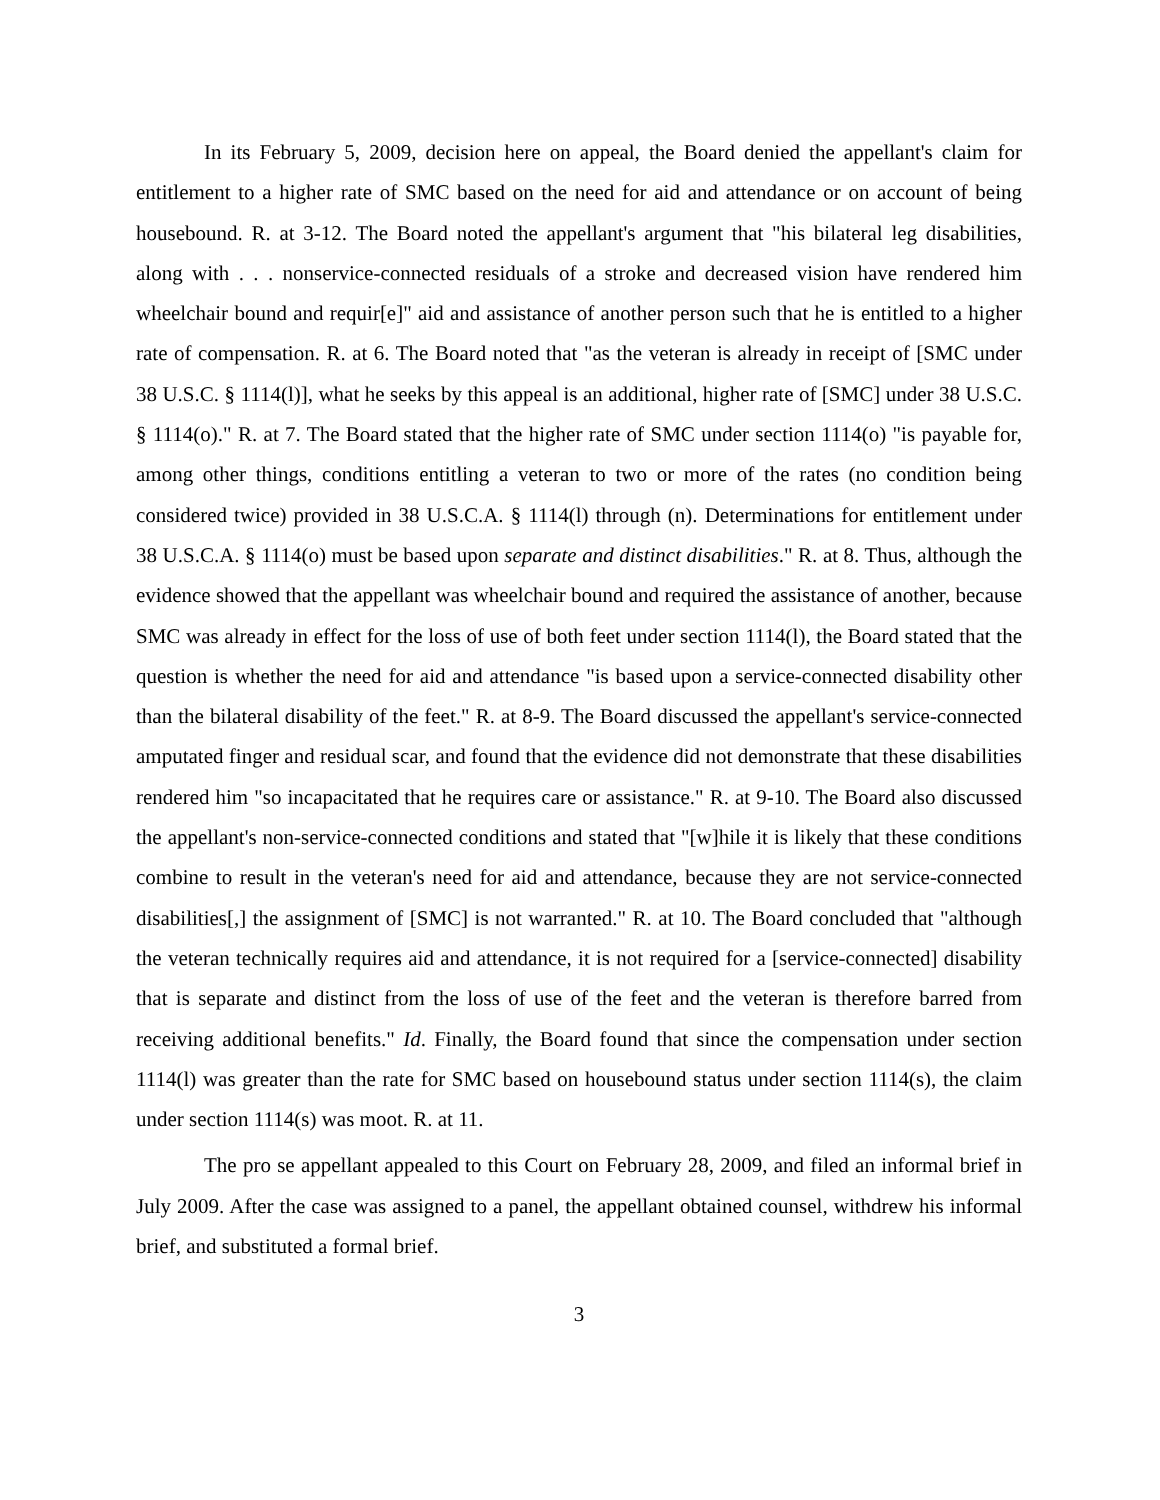In its February 5, 2009, decision here on appeal, the Board denied the appellant's claim for entitlement to a higher rate of SMC based on the need for aid and attendance or on account of being housebound. R. at 3-12. The Board noted the appellant's argument that "his bilateral leg disabilities, along with . . . nonservice-connected residuals of a stroke and decreased vision have rendered him wheelchair bound and requir[e]" aid and assistance of another person such that he is entitled to a higher rate of compensation. R. at 6. The Board noted that "as the veteran is already in receipt of [SMC under 38 U.S.C. § 1114(l)], what he seeks by this appeal is an additional, higher rate of [SMC] under 38 U.S.C. § 1114(o)." R. at 7. The Board stated that the higher rate of SMC under section 1114(o) "is payable for, among other things, conditions entitling a veteran to two or more of the rates (no condition being considered twice) provided in 38 U.S.C.A. § 1114(l) through (n). Determinations for entitlement under 38 U.S.C.A. § 1114(o) must be based upon separate and distinct disabilities." R. at 8. Thus, although the evidence showed that the appellant was wheelchair bound and required the assistance of another, because SMC was already in effect for the loss of use of both feet under section 1114(l), the Board stated that the question is whether the need for aid and attendance "is based upon a service-connected disability other than the bilateral disability of the feet." R. at 8-9. The Board discussed the appellant's service-connected amputated finger and residual scar, and found that the evidence did not demonstrate that these disabilities rendered him "so incapacitated that he requires care or assistance." R. at 9-10. The Board also discussed the appellant's non-service-connected conditions and stated that "[w]hile it is likely that these conditions combine to result in the veteran's need for aid and attendance, because they are not service-connected disabilities[,] the assignment of [SMC] is not warranted." R. at 10. The Board concluded that "although the veteran technically requires aid and attendance, it is not required for a [service-connected] disability that is separate and distinct from the loss of use of the feet and the veteran is therefore barred from receiving additional benefits." Id. Finally, the Board found that since the compensation under section 1114(l) was greater than the rate for SMC based on housebound status under section 1114(s), the claim under section 1114(s) was moot. R. at 11.
The pro se appellant appealed to this Court on February 28, 2009, and filed an informal brief in July 2009. After the case was assigned to a panel, the appellant obtained counsel, withdrew his informal brief, and substituted a formal brief.
3